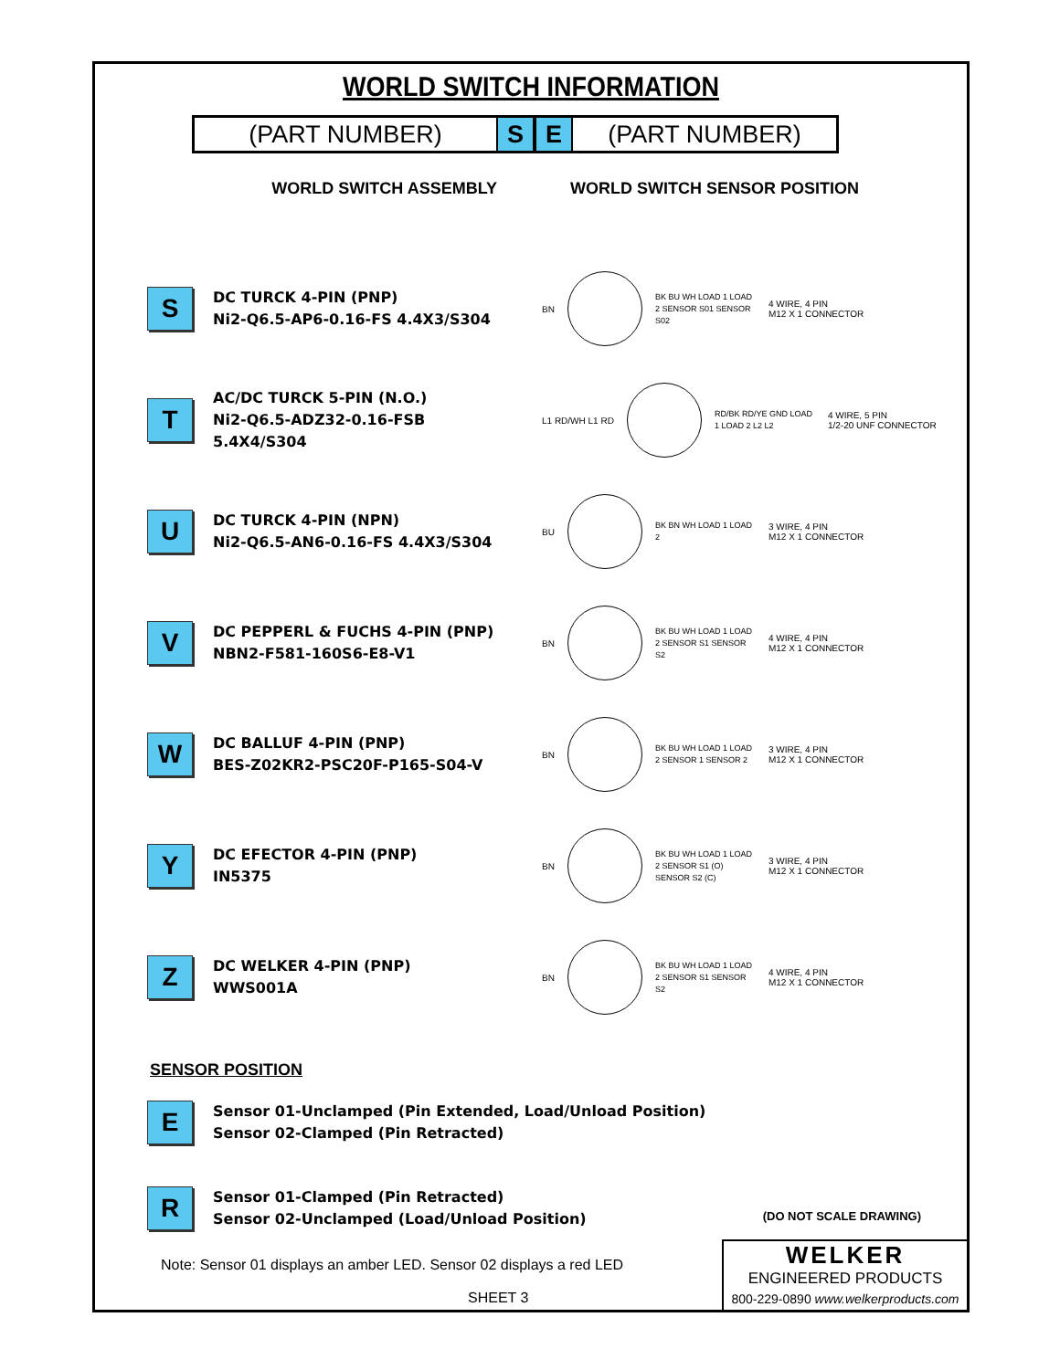WORLD SWITCH INFORMATION
(PART NUMBER) S E (PART NUMBER)
WORLD SWITCH ASSEMBLY WORLD SWITCH SENSOR POSITION
S
DC TURCK 4-PIN (PNP)
Ni2-Q6.5-AP6-0.16-FS 4.4X3/S304
BN
BK BU WH LOAD 1 LOAD 2 SENSOR S01 SENSOR S02
4 WIRE, 4 PIN
M12 X 1 CONNECTOR
T
AC/DC TURCK 5-PIN (N.O.)
Ni2-Q6.5-ADZ32-0.16-FSB 5.4X4/S304
L1 RD/WH L1 RD
RD/BK RD/YE GND LOAD 1 LOAD 2 L2 L2
4 WIRE, 5 PIN
1/2-20 UNF CONNECTOR
U
DC TURCK 4-PIN (NPN)
Ni2-Q6.5-AN6-0.16-FS 4.4X3/S304
BU
BK BN WH LOAD 1 LOAD 2
3 WIRE, 4 PIN
M12 X 1 CONNECTOR
V
DC PEPPERL & FUCHS 4-PIN (PNP)
NBN2-F581-160S6-E8-V1
BN
BK BU WH LOAD 1 LOAD 2 SENSOR S1 SENSOR S2
4 WIRE, 4 PIN
M12 X 1 CONNECTOR
W
DC BALLUF 4-PIN (PNP)
BES-Z02KR2-PSC20F-P165-S04-V
BN
BK BU WH LOAD 1 LOAD 2 SENSOR 1 SENSOR 2
3 WIRE, 4 PIN
M12 X 1 CONNECTOR
Y
DC EFECTOR 4-PIN (PNP)
IN5375
BN
BK BU WH LOAD 1 LOAD 2 SENSOR S1 (O) SENSOR S2 (C)
3 WIRE, 4 PIN
M12 X 1 CONNECTOR
Z
DC WELKER 4-PIN (PNP)
WWS001A
BN
BK BU WH LOAD 1 LOAD 2 SENSOR S1 SENSOR S2
4 WIRE, 4 PIN
M12 X 1 CONNECTOR
SENSOR POSITION
E
Sensor 01-Unclamped (Pin Extended, Load/Unload Position)
Sensor 02-Clamped (Pin Retracted)
R
Sensor 01-Clamped (Pin Retracted)
Sensor 02-Unclamped (Load/Unload Position)
Note: Sensor 01 displays an amber LED. Sensor 02 displays a red LED
(DO NOT SCALE DRAWING)
SHEET 3
WELKER
ENGINEERED PRODUCTS
800-229-0890 www.welkerproducts.com